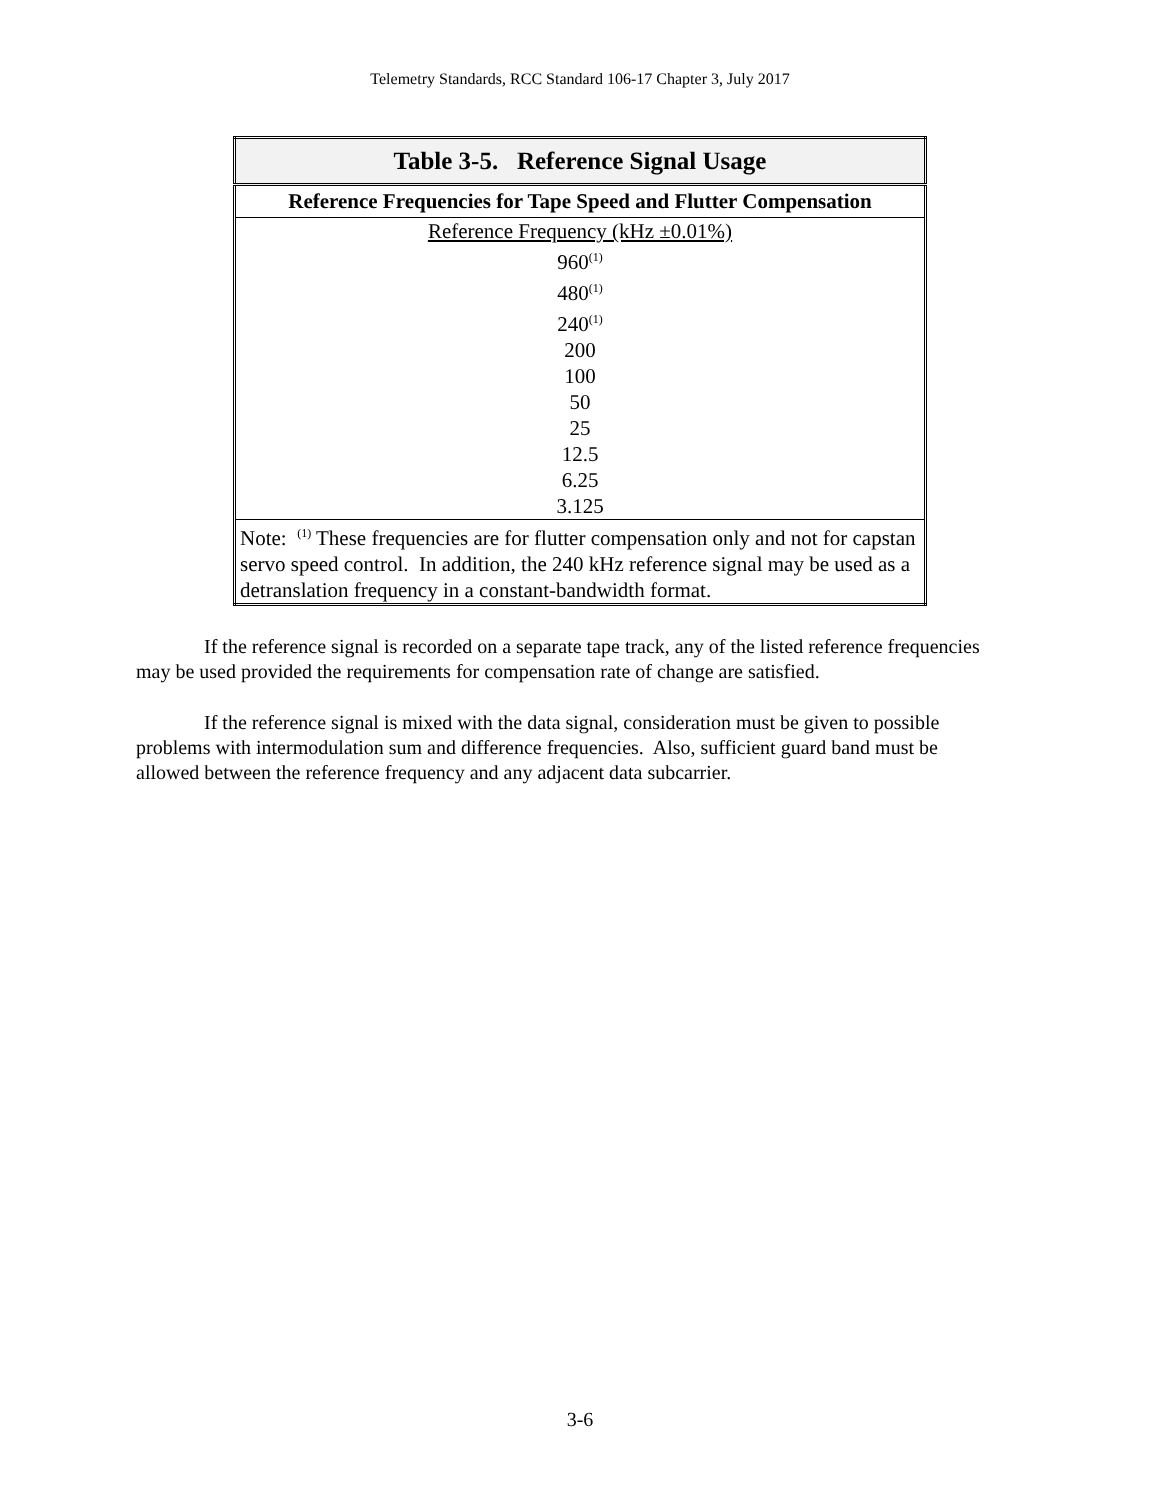Telemetry Standards, RCC Standard 106-17 Chapter 3, July 2017
| Table 3-5. Reference Signal Usage |
| --- |
| Reference Frequencies for Tape Speed and Flutter Compensation |
| Reference Frequency (kHz ±0.01%) 960<sup>(1)</sup> 480<sup>(1)</sup> 240<sup>(1)</sup> 200 100 50 25 12.5 6.25 3.125 |
| Note: <sup>(1)</sup> These frequencies are for flutter compensation only and not for capstan servo speed control. In addition, the 240 kHz reference signal may be used as a detranslation frequency in a constant-bandwidth format. |
If the reference signal is recorded on a separate tape track, any of the listed reference frequencies may be used provided the requirements for compensation rate of change are satisfied.
If the reference signal is mixed with the data signal, consideration must be given to possible problems with intermodulation sum and difference frequencies. Also, sufficient guard band must be allowed between the reference frequency and any adjacent data subcarrier.
3-6